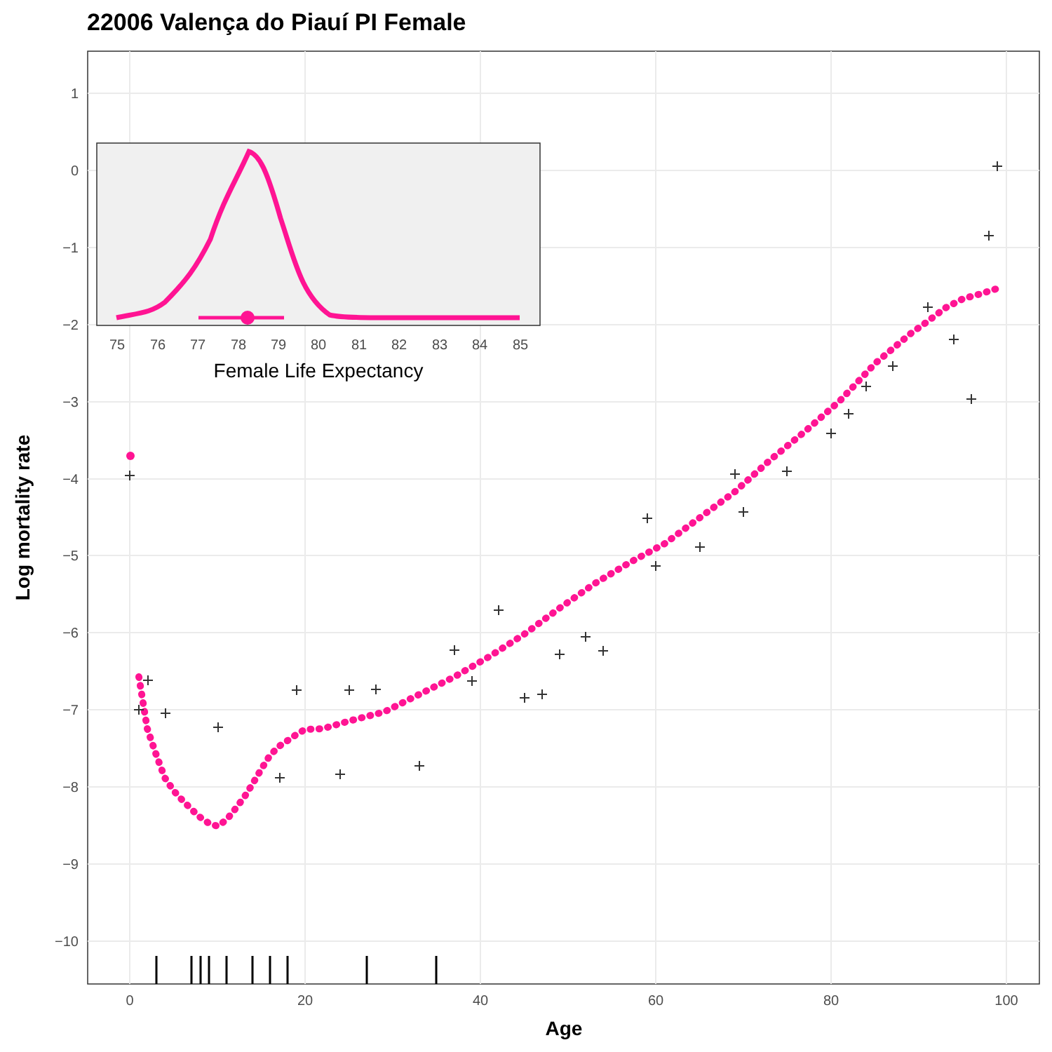22006 Valença do Piauí PI Female
1
0
−1
−2
−3
−4
−5
−6
−7
−8
−9
−10
0
20
40
60
80
100
Age
Log mortality rate
75
76
77
78
79
80
81
82
83
84
85
Female Life Expectancy